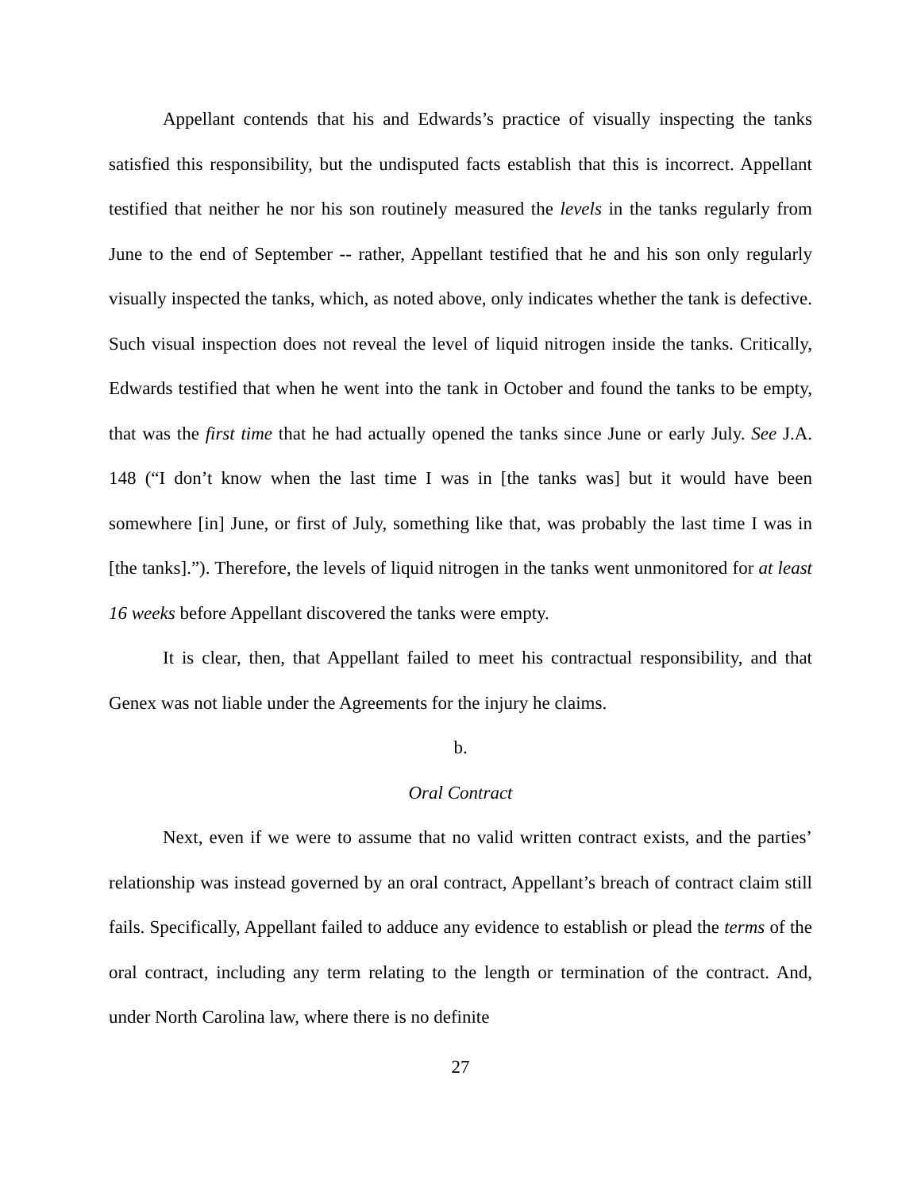Appellant contends that his and Edwards’s practice of visually inspecting the tanks satisfied this responsibility, but the undisputed facts establish that this is incorrect. Appellant testified that neither he nor his son routinely measured the levels in the tanks regularly from June to the end of September -- rather, Appellant testified that he and his son only regularly visually inspected the tanks, which, as noted above, only indicates whether the tank is defective. Such visual inspection does not reveal the level of liquid nitrogen inside the tanks. Critically, Edwards testified that when he went into the tank in October and found the tanks to be empty, that was the first time that he had actually opened the tanks since June or early July. See J.A. 148 (“I don’t know when the last time I was in [the tanks was] but it would have been somewhere [in] June, or first of July, something like that, was probably the last time I was in [the tanks].”). Therefore, the levels of liquid nitrogen in the tanks went unmonitored for at least 16 weeks before Appellant discovered the tanks were empty.
It is clear, then, that Appellant failed to meet his contractual responsibility, and that Genex was not liable under the Agreements for the injury he claims.
b.
Oral Contract
Next, even if we were to assume that no valid written contract exists, and the parties’ relationship was instead governed by an oral contract, Appellant’s breach of contract claim still fails. Specifically, Appellant failed to adduce any evidence to establish or plead the terms of the oral contract, including any term relating to the length or termination of the contract. And, under North Carolina law, where there is no definite
27